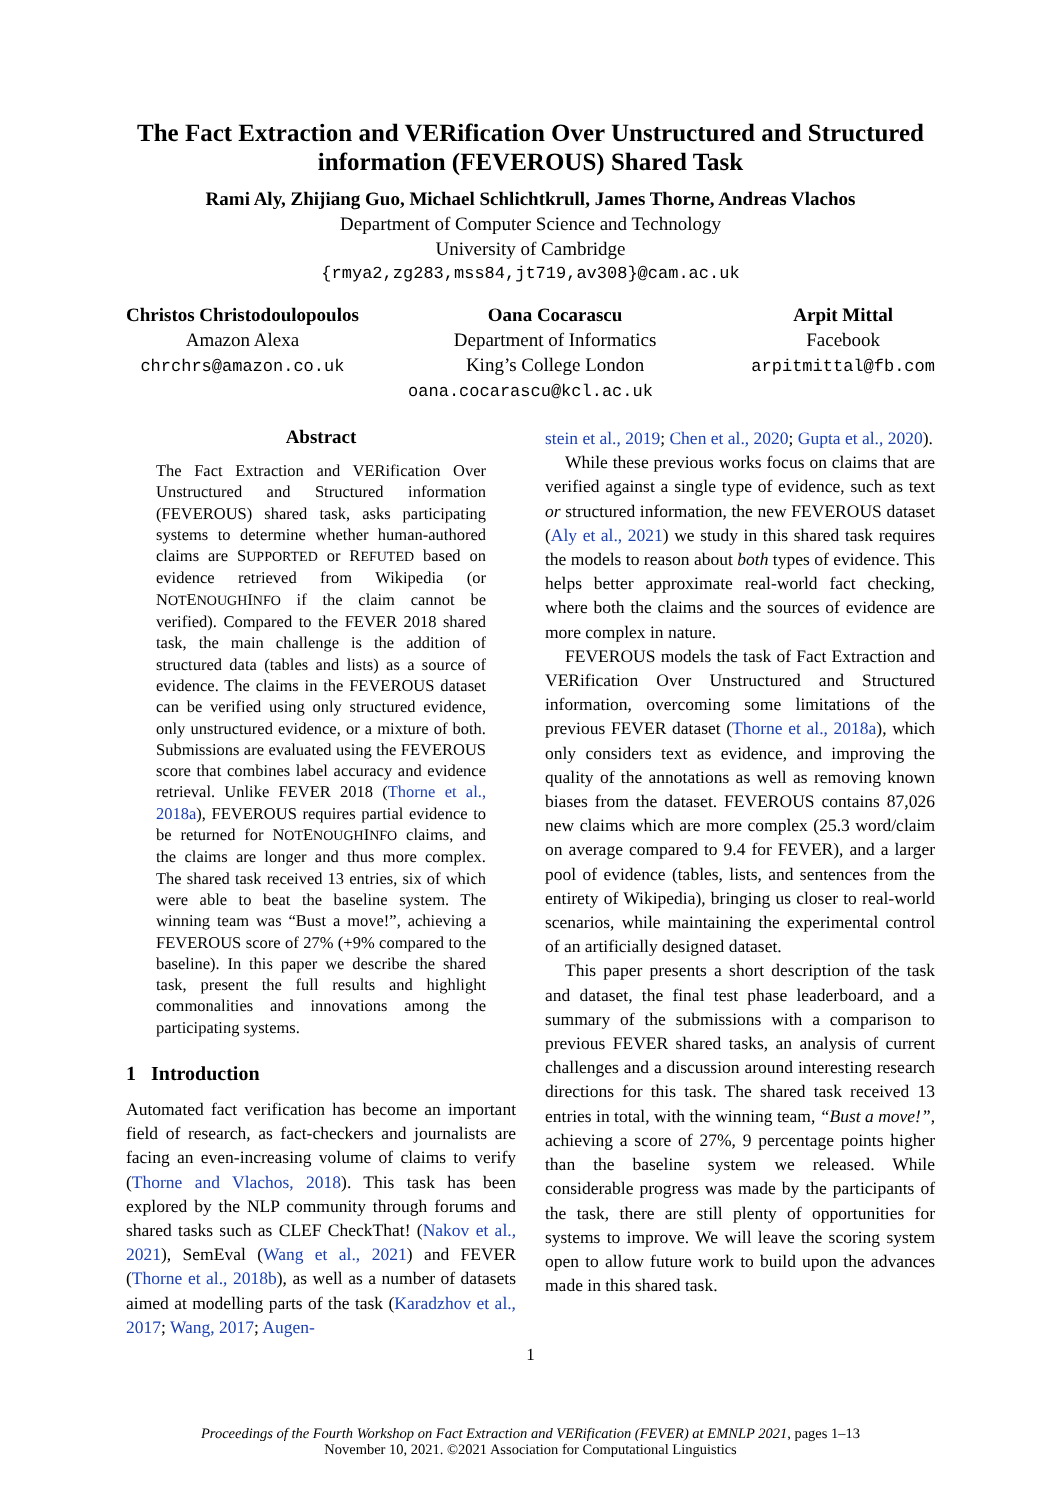The Fact Extraction and VERification Over Unstructured and Structured information (FEVEROUS) Shared Task
Rami Aly, Zhijiang Guo, Michael Schlichtkrull, James Thorne, Andreas Vlachos
Department of Computer Science and Technology
University of Cambridge
{rmya2,zg283,mss84,jt719,av308}@cam.ac.uk
Christos Christodoulopoulos
Amazon Alexa
chrchrs@amazon.co.uk
Oana Cocarascu
Department of Informatics
King’s College London
Arpit Mittal
Facebook
arpitmittal@fb.com
oana.cocarascu@kcl.ac.uk
Abstract
The Fact Extraction and VERification Over Unstructured and Structured information (FEVEROUS) shared task, asks participating systems to determine whether human-authored claims are SUPPORTED or REFUTED based on evidence retrieved from Wikipedia (or NOTENOUGHINFO if the claim cannot be verified). Compared to the FEVER 2018 shared task, the main challenge is the addition of structured data (tables and lists) as a source of evidence. The claims in the FEVEROUS dataset can be verified using only structured evidence, only unstructured evidence, or a mixture of both. Submissions are evaluated using the FEVEROUS score that combines label accuracy and evidence retrieval. Unlike FEVER 2018 (Thorne et al., 2018a), FEVEROUS requires partial evidence to be returned for NOTENOUGHINFO claims, and the claims are longer and thus more complex. The shared task received 13 entries, six of which were able to beat the baseline system. The winning team was “Bust a move!”, achieving a FEVEROUS score of 27% (+9% compared to the baseline). In this paper we describe the shared task, present the full results and highlight commonalities and innovations among the participating systems.
1 Introduction
Automated fact verification has become an important field of research, as fact-checkers and journalists are facing an even-increasing volume of claims to verify (Thorne and Vlachos, 2018). This task has been explored by the NLP community through forums and shared tasks such as CLEF CheckThat! (Nakov et al., 2021), SemEval (Wang et al., 2021) and FEVER (Thorne et al., 2018b), as well as a number of datasets aimed at modelling parts of the task (Karadzhov et al., 2017; Wang, 2017; Augen-
stein et al., 2019; Chen et al., 2020; Gupta et al., 2020).
While these previous works focus on claims that are verified against a single type of evidence, such as text or structured information, the new FEVEROUS dataset (Aly et al., 2021) we study in this shared task requires the models to reason about both types of evidence. This helps better approximate real-world fact checking, where both the claims and the sources of evidence are more complex in nature.
FEVEROUS models the task of Fact Extraction and VERification Over Unstructured and Structured information, overcoming some limitations of the previous FEVER dataset (Thorne et al., 2018a), which only considers text as evidence, and improving the quality of the annotations as well as removing known biases from the dataset. FEVEROUS contains 87,026 new claims which are more complex (25.3 word/claim on average compared to 9.4 for FEVER), and a larger pool of evidence (tables, lists, and sentences from the entirety of Wikipedia), bringing us closer to real-world scenarios, while maintaining the experimental control of an artificially designed dataset.
This paper presents a short description of the task and dataset, the final test phase leaderboard, and a summary of the submissions with a comparison to previous FEVER shared tasks, an analysis of current challenges and a discussion around interesting research directions for this task. The shared task received 13 entries in total, with the winning team, “Bust a move!”, achieving a score of 27%, 9 percentage points higher than the baseline system we released. While considerable progress was made by the participants of the task, there are still plenty of opportunities for systems to improve. We will leave the scoring system open to allow future work to build upon the advances made in this shared task.
1
Proceedings of the Fourth Workshop on Fact Extraction and VERification (FEVER) at EMNLP 2021, pages 1–13
November 10, 2021. ©2021 Association for Computational Linguistics